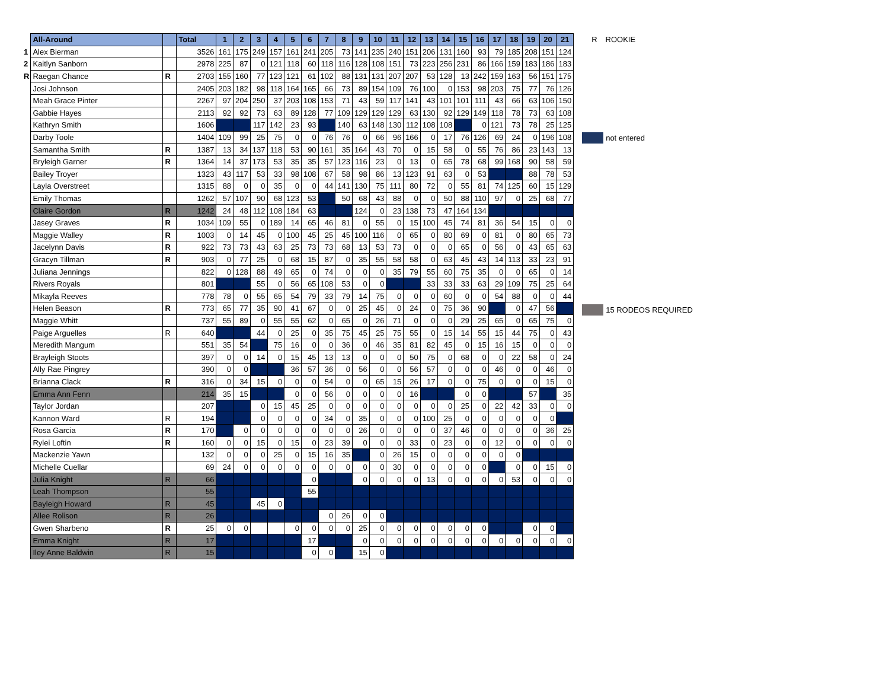| | All-Around | | Total | 1 | 2 | 3 | 4 | 5 | 6 | 7 | 8 | 9 | 10 | 11 | 12 | 13 | 14 | 15 | 16 | 17 | 18 | 19 | 20 | 21 |
| 1 | Alex Bierman | | 3526 | 161 | 175 | 249 | 157 | 161 | 241 | 205 | 73 | 141 | 235 | 240 | 151 | 206 | 131 | 160 | 93 | 79 | 185 | 208 | 151 | 124 |
| 2 | Kaitlyn Sanborn | | 2978 | 225 | 87 | 0 | 121 | 118 | 60 | 118 | 116 | 128 | 108 | 151 | 73 | 223 | 256 | 231 | 86 | 166 | 159 | 183 | 186 | 183 |
| R | Raegan Chance | R | 2703 | 155 | 160 | 77 | 123 | 121 | 61 | 102 | 88 | 131 | 131 | 207 | 207 | 53 | 128 | 13 | 242 | 159 | 163 | 56 | 151 | 175 |
| | Josi Johnson | | 2405 | 203 | 182 | 98 | 118 | 164 | 165 | 66 | 73 | 89 | 154 | 109 | 76 | 100 | 0 | 153 | 98 | 203 | 75 | 77 | 76 | 126 |
| | Meah Grace Pinter | | 2267 | 97 | 204 | 250 | 37 | 203 | 108 | 153 | 71 | 43 | 59 | 117 | 141 | 43 | 101 | 101 | 111 | 43 | 66 | 63 | 106 | 150 |
| | Gabbie Hayes | | 2113 | 92 | 92 | 73 | 63 | 89 | 128 | 77 | 109 | 129 | 129 | 129 | 63 | 130 | 92 | 129 | 149 | 118 | 78 | 73 | 63 | 108 |
| | Kathryn Smith | | 1606 | | | 117 | 142 | 23 | 93 | | 140 | 63 | 148 | 130 | 112 | 108 | 108 | | 0 | 121 | 73 | 78 | 25 | 125 |
| | Darby Toole | | 1404 | 109 | 99 | 25 | 75 | 0 | 0 | 76 | 76 | 0 | 66 | 96 | 166 | 0 | 17 | 76 | 126 | 69 | 24 | 0 | 196 | 108 |
| | Samantha Smith | R | 1387 | 13 | 34 | 137 | 118 | 53 | 90 | 161 | 35 | 164 | 43 | 70 | 0 | 15 | 58 | 0 | 55 | 76 | 86 | 23 | 143 | 13 |
| | Bryleigh Garner | R | 1364 | 14 | 37 | 173 | 53 | 35 | 35 | 57 | 123 | 116 | 23 | 0 | 13 | 0 | 65 | 78 | 68 | 99 | 168 | 90 | 58 | 59 |
| | Bailey Troyer | | 1323 | 43 | 117 | 53 | 33 | 98 | 108 | 67 | 58 | 98 | 86 | 13 | 123 | 91 | 63 | 0 | 53 | | | 88 | 78 | 53 |
| | Layla Overstreet | | 1315 | 88 | 0 | 0 | 35 | 0 | 0 | 44 | 141 | 130 | 75 | 111 | 80 | 72 | 0 | 55 | 81 | 74 | 125 | 60 | 15 | 129 |
| | Emily Thomas | | 1262 | 57 | 107 | 90 | 68 | 123 | 53 | | 50 | 68 | 43 | 88 | 0 | 0 | 50 | 88 | 110 | 97 | 0 | 25 | 68 | 77 |
| | Claire Gordon | R | 1242 | 24 | 48 | 112 | 108 | 184 | 63 | | | 124 | 0 | 23 | 138 | 73 | 47 | 164 | 134 | | | | | |
| | Jasey Graves | R | 1034 | 109 | 55 | 0 | 189 | 14 | 65 | 46 | 81 | 0 | 55 | 0 | 15 | 100 | 45 | 74 | 81 | 36 | 54 | 15 | 0 | 0 |
| | Maggie Walley | R | 1003 | 0 | 14 | 45 | 0 | 100 | 45 | 25 | 45 | 100 | 116 | 0 | 65 | 0 | 80 | 69 | 0 | 81 | 0 | 80 | 65 | 73 |
| | Jacelynn Davis | R | 922 | 73 | 73 | 43 | 63 | 25 | 73 | 73 | 68 | 13 | 53 | 73 | 0 | 0 | 0 | 65 | 0 | 56 | 0 | 43 | 65 | 63 |
| | Gracyn Tillman | R | 903 | 0 | 77 | 25 | 0 | 68 | 15 | 87 | 0 | 35 | 55 | 58 | 58 | 0 | 63 | 45 | 43 | 14 | 113 | 33 | 23 | 91 |
| | Juliana Jennings | | 822 | 0 | 128 | 88 | 49 | 65 | 0 | 74 | 0 | 0 | 0 | 35 | 79 | 55 | 60 | 75 | 35 | 0 | 0 | 65 | 0 | 14 |
| | Rivers Royals | | 801 | | | 55 | 0 | 56 | 65 | 108 | 53 | 0 | 0 | | | 33 | 33 | 33 | 63 | 29 | 109 | 75 | 25 | 64 |
| | Mikayla Reeves | | 778 | 78 | 0 | 55 | 65 | 54 | 79 | 33 | 79 | 14 | 75 | 0 | 0 | 0 | 60 | 0 | 0 | 54 | 88 | 0 | 0 | 44 |
| | Helen Beason | R | 773 | 65 | 77 | 35 | 90 | 41 | 67 | 0 | 0 | 25 | 45 | 0 | 24 | 0 | 75 | 36 | 90 | | 0 | 47 | 56 | |
| | Maggie Whitt | | 737 | 55 | 89 | 0 | 55 | 55 | 62 | 0 | 65 | 0 | 26 | 71 | 0 | 0 | 0 | 29 | 25 | 65 | 0 | 65 | 75 | 0 |
| | Paige Arguelles | R | 640 | | | 44 | 0 | 25 | 0 | 35 | 75 | 45 | 25 | 75 | 55 | 0 | 15 | 14 | 55 | 15 | 44 | 75 | 0 | 43 |
| | Meredith Mangum | | 551 | 35 | 54 | | 75 | 16 | 0 | 0 | 36 | 0 | 46 | 35 | 81 | 82 | 45 | 0 | 15 | 16 | 15 | 0 | 0 | 0 |
| | Brayleigh Stoots | | 397 | 0 | 0 | 14 | 0 | 15 | 45 | 13 | 13 | 0 | 0 | 0 | 50 | 75 | 0 | 68 | 0 | 0 | 22 | 58 | 0 | 24 |
| | Ally Rae Pingrey | | 390 | 0 | 0 | | | 36 | 57 | 36 | 0 | 56 | 0 | 0 | 56 | 57 | 0 | 0 | 0 | 46 | 0 | 0 | 46 | 0 |
| | Brianna Clack | R | 316 | 0 | 34 | 15 | 0 | 0 | 0 | 54 | 0 | 0 | 65 | 15 | 26 | 17 | 0 | 0 | 75 | 0 | 0 | 0 | 15 | 0 |
| | Emma Ann Fenn | | 214 | 35 | 15 | | | 0 | 0 | 56 | 0 | 0 | 0 | 0 | 16 | | | 0 | 0 | | | 57 | | 35 |
| | Taylor Jordan | | 207 | | | 0 | 15 | 45 | 25 | 0 | 0 | 0 | 0 | 0 | 0 | 0 | 0 | 25 | 0 | 22 | 42 | 33 | 0 | 0 |
| | Kannon Ward | R | 194 | | | 0 | 0 | 0 | 0 | 34 | 0 | 35 | 0 | 0 | 0 | 100 | 25 | 0 | 0 | 0 | 0 | 0 | 0 | |
| | Rosa Garcia | R | 170 | | 0 | 0 | 0 | 0 | 0 | 0 | 0 | 26 | 0 | 0 | 0 | 0 | 37 | 46 | 0 | 0 | 0 | 0 | 36 | 25 |
| | Rylei Loftin | R | 160 | 0 | 0 | 15 | 0 | 15 | 0 | 23 | 39 | 0 | 0 | 0 | 33 | 0 | 23 | 0 | 0 | 12 | 0 | 0 | 0 | 0 |
| | Mackenzie Yawn | | 132 | 0 | 0 | 0 | 25 | 0 | 15 | 16 | 35 | | 0 | 26 | 15 | 0 | 0 | 0 | 0 | 0 | 0 | | | |
| | Michelle Cuellar | | 69 | 24 | 0 | 0 | 0 | 0 | 0 | 0 | 0 | 0 | 0 | 30 | 0 | 0 | 0 | 0 | 0 | | 0 | 0 | 15 | 0 |
| | Julia Knight | R | 66 | | | | | | 0 | | | 0 | 0 | 0 | 0 | 13 | 0 | 0 | 0 | 0 | 53 | 0 | 0 | 0 |
| | Leah Thompson | | 55 | | | | | | 55 | | | | | | | | | | | | | | | |
| | Bayleigh Howard | R | 45 | | | 45 | 0 | | | | | | | | | | | | | | | | | |
| | Allee Rolison | R | 26 | | | | | | | 0 | 26 | 0 | 0 | | | | | | | | | | | |
| | Gwen Sharbeno | R | 25 | 0 | 0 | | | 0 | 0 | 0 | 0 | 25 | 0 | 0 | 0 | 0 | 0 | 0 | 0 | | | 0 | 0 | |
| | Emma Knight | R | 17 | | | | | | 17 | | | 0 | 0 | 0 | 0 | 0 | 0 | 0 | 0 | 0 | 0 | 0 | 0 | 0 |
| | Iley Anne Baldwin | R | 15 | | | | | | 0 | 0 | | 15 | 0 | | | | | | | | | | | |
R ROOKIE
not entered
15 RODEOS REQUIRED